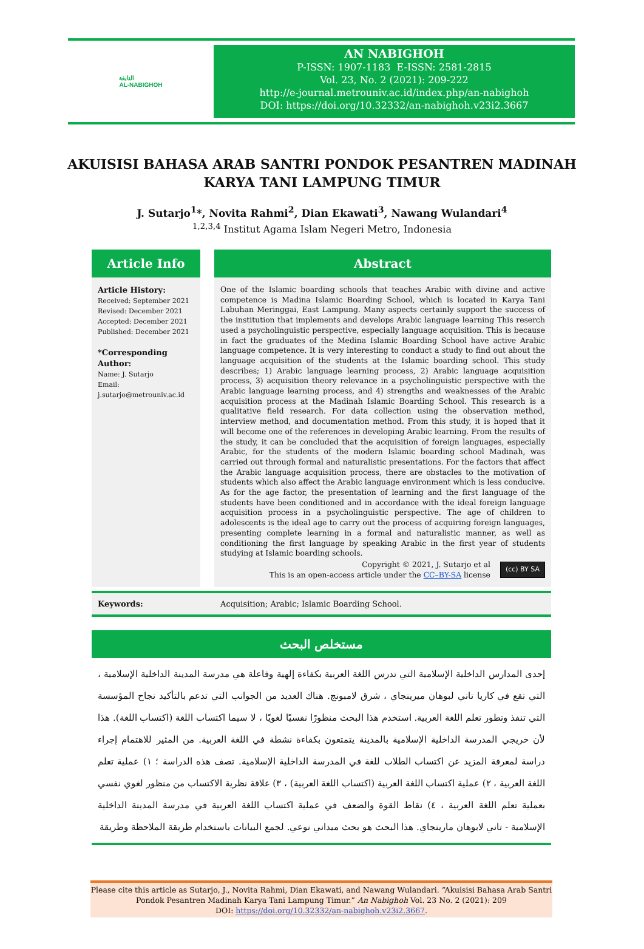النابغة
AL-NABIGHOH
AN NABIGHOH
P-ISSN: 1907-1183 E-ISSN: 2581-2815
Vol. 23, No. 2 (2021): 209-222
http://e-journal.metrouniv.ac.id/index.php/an-nabighoh
DOI: https://doi.org/10.32332/an-nabighoh.v23i2.3667
AKUISISI BAHASA ARAB SANTRI PONDOK PESANTREN MADINAH
KARYA TANI LAMPUNG TIMUR
J. Sutarjo<sup>1</sup>*, Novita Rahmi<sup>2</sup>, Dian Ekawati<sup>3</sup>, Nawang Wulandari<sup>4</sup>
<sup>1,2,3,4</sup> Institut Agama Islam Negeri Metro, Indonesia
Article Info
Article History:
Received: September 2021
Revised: December 2021
Accepted: December 2021
Published: December 2021
*Corresponding Author:
Name: J. Sutarjo
Email:
j.sutarjo@metrouniv.ac.id
Abstract
One of the Islamic boarding schools that teaches Arabic with divine and active competence is Madina Islamic Boarding School, which is located in Karya Tani Labuhan Meringgai, East Lampung. Many aspects certainly support the success of the institution that implements and develops Arabic language learning This reserch used a psycholinguistic perspective, especially language acquisition. This is because in fact the graduates of the Medina Islamic Boarding School have active Arabic language competence. It is very interesting to conduct a study to find out about the language acquisition of the students at the Islamic boarding school. This study describes; 1) Arabic language learning process, 2) Arabic language acquisition process, 3) acquisition theory relevance in a psycholinguistic perspective with the Arabic language learning process, and 4) strengths and weaknesses of the Arabic acquisition process at the Madinah Islamic Boarding School. This research is a qualitative field research. For data collection using the observation method, interview method, and documentation method. From this study, it is hoped that it will become one of the references in developing Arabic learning. From the results of the study, it can be concluded that the acquisition of foreign languages, especially Arabic, for the students of the modern Islamic boarding school Madinah, was carried out through formal and naturalistic presentations. For the factors that affect the Arabic language acquisition process, there are obstacles to the motivation of students which also affect the Arabic language environment which is less conducive. As for the age factor, the presentation of learning and the first language of the students have been conditioned and in accordance with the ideal foreign language acquisition process in a psycholinguistic perspective. The age of children to adolescents is the ideal age to carry out the process of acquiring foreign languages, presenting complete learning in a formal and naturalistic manner, as well as conditioning the first language by speaking Arabic in the first year of students studying at Islamic boarding schools.
Copyright © 2021, J. Sutarjo et al
This is an open-access article under the CC–BY-SA license
(cc) BY SA
Keywords: Acquisition; Arabic; Islamic Boarding School.
مستخلص البحث
إحدى المدارس الداخلية الإسلامية التي تدرس اللغة العربية بكفاءة إلهية وفاعلة هي مدرسة المدينة الداخلية الإسلامية ، التي تقع في كاريا تاني لبوهان ميرينجاي ، شرق لامبونج. هناك العديد من الجوانب التي تدعم بالتأكيد نجاح المؤسسة التي تنفذ وتطور تعلم اللغة العربية. استخدم هذا البحث منظورًا نفسيًا لغويًا ، لا سيما اكتساب اللغة (اكتساب اللغة). هذا لأن خريجي المدرسة الداخلية الإسلامية بالمدينة يتمتعون بكفاءة نشطة في اللغة العربية. من المثير للاهتمام إجراء دراسة لمعرفة المزيد عن اكتساب الطلاب للغة في المدرسة الداخلية الإسلامية. تصف هذه الدراسة ؛ ١) عملية تعلم اللغة العربية ، ٢) عملية اكتساب اللغة العربية (اكتساب اللغة العربية) ، ٣) علاقة نظرية الاكتساب من منظور لغوي نفسي بعملية تعلم اللغة العربية ، ٤) نقاط القوة والضعف في عملية اكتساب اللغة العربية في مدرسة المدينة الداخلية الإسلامية - تاني لابوهان مارينجاي. هذا البحث هو بحث ميداني نوعي. لجمع البيانات باستخدام طريقة الملاحظة وطريقة
Please cite this article as Sutarjo, J., Novita Rahmi, Dian Ekawati, and Nawang Wulandari. “Akuisisi Bahasa Arab Santri
Pondok Pesantren Madinah Karya Tani Lampung Timur.” An Nabighoh Vol. 23 No. 2 (2021): 209
DOI: https://doi.org/10.32332/an-nabighoh.v23i2.3667.